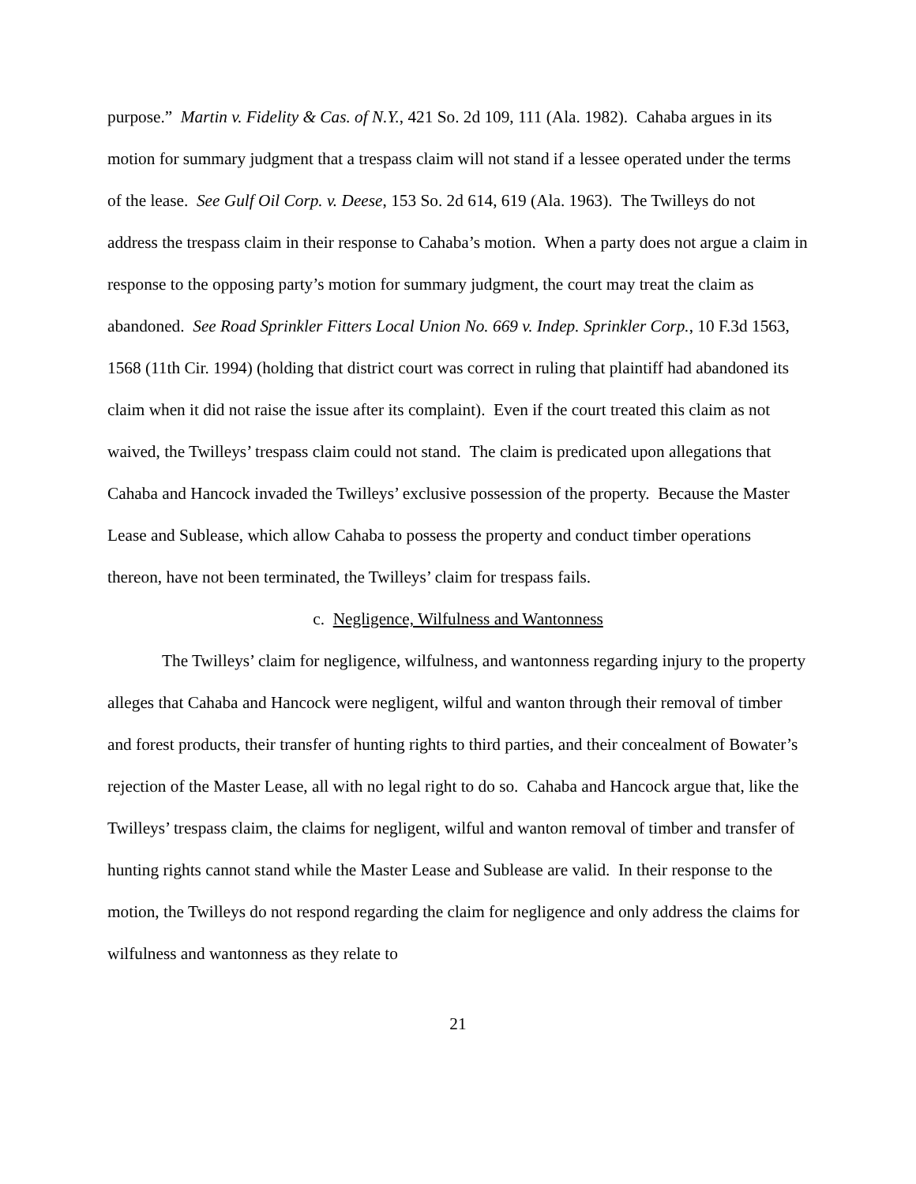purpose.” Martin v. Fidelity & Cas. of N.Y., 421 So. 2d 109, 111 (Ala. 1982). Cahaba argues in its motion for summary judgment that a trespass claim will not stand if a lessee operated under the terms of the lease. See Gulf Oil Corp. v. Deese, 153 So. 2d 614, 619 (Ala. 1963). The Twilleys do not address the trespass claim in their response to Cahaba’s motion. When a party does not argue a claim in response to the opposing party’s motion for summary judgment, the court may treat the claim as abandoned. See Road Sprinkler Fitters Local Union No. 669 v. Indep. Sprinkler Corp., 10 F.3d 1563, 1568 (11th Cir. 1994) (holding that district court was correct in ruling that plaintiff had abandoned its claim when it did not raise the issue after its complaint). Even if the court treated this claim as not waived, the Twilleys’ trespass claim could not stand. The claim is predicated upon allegations that Cahaba and Hancock invaded the Twilleys’ exclusive possession of the property. Because the Master Lease and Sublease, which allow Cahaba to possess the property and conduct timber operations thereon, have not been terminated, the Twilleys’ claim for trespass fails.
c. Negligence, Wilfulness and Wantonness
The Twilleys’ claim for negligence, wilfulness, and wantonness regarding injury to the property alleges that Cahaba and Hancock were negligent, wilful and wanton through their removal of timber and forest products, their transfer of hunting rights to third parties, and their concealment of Bowater’s rejection of the Master Lease, all with no legal right to do so. Cahaba and Hancock argue that, like the Twilleys’ trespass claim, the claims for negligent, wilful and wanton removal of timber and transfer of hunting rights cannot stand while the Master Lease and Sublease are valid. In their response to the motion, the Twilleys do not respond regarding the claim for negligence and only address the claims for wilfulness and wantonness as they relate to
21